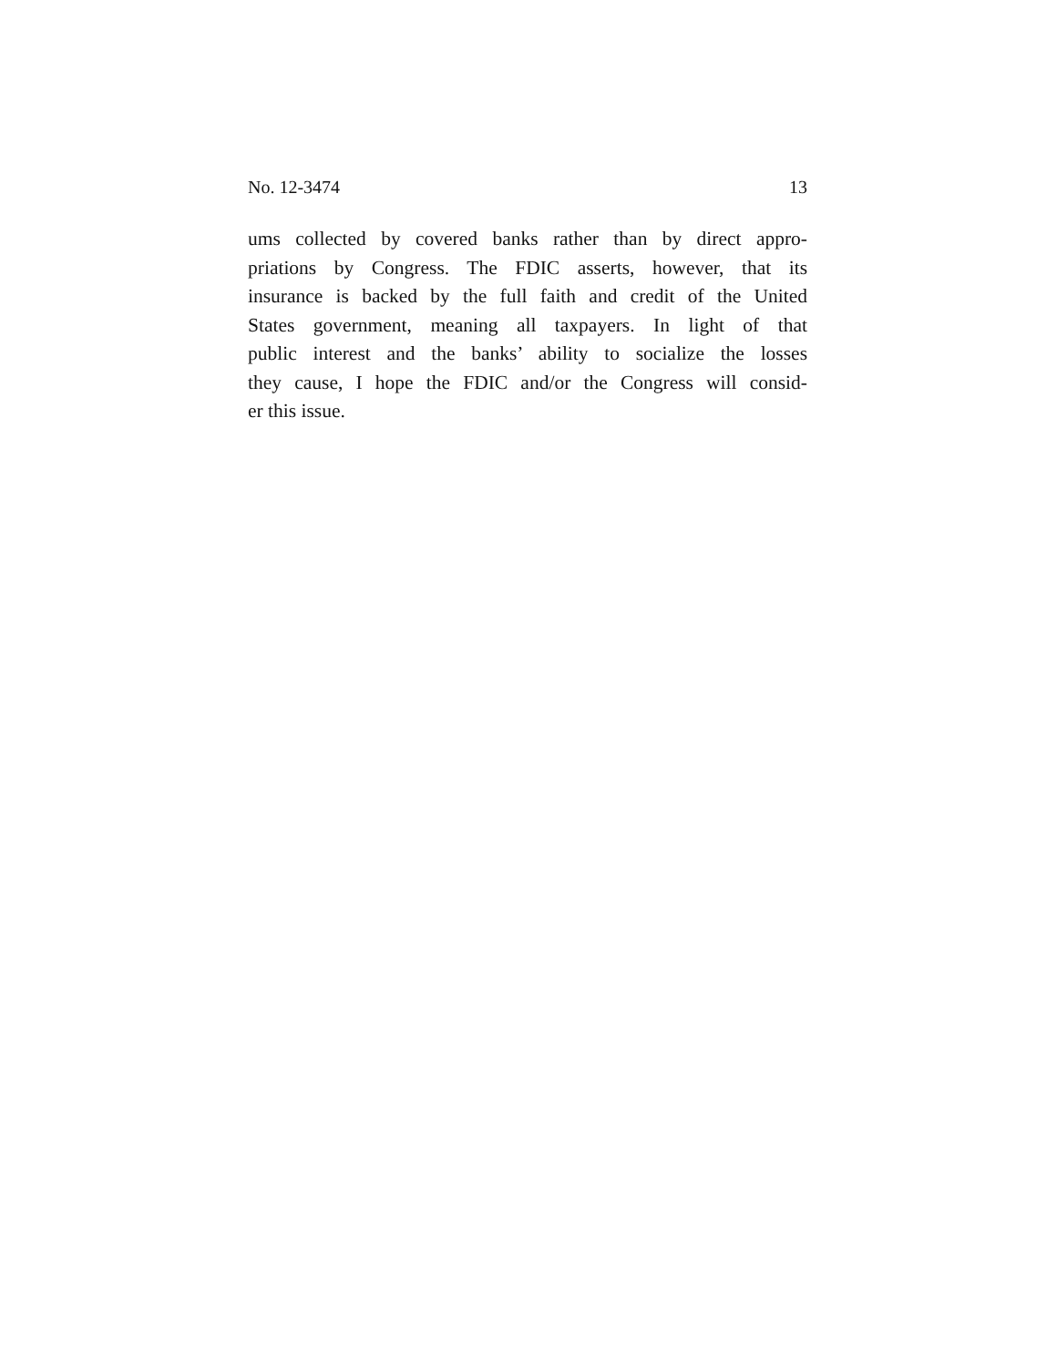No. 12-3474 13
ums collected by covered banks rather than by direct appro-
priations by Congress. The FDIC asserts, however, that its
insurance is backed by the full faith and credit of the United
States government, meaning all taxpayers. In light of that
public interest and the banks’ ability to socialize the losses
they cause, I hope the FDIC and/or the Congress will consid-
er this issue.